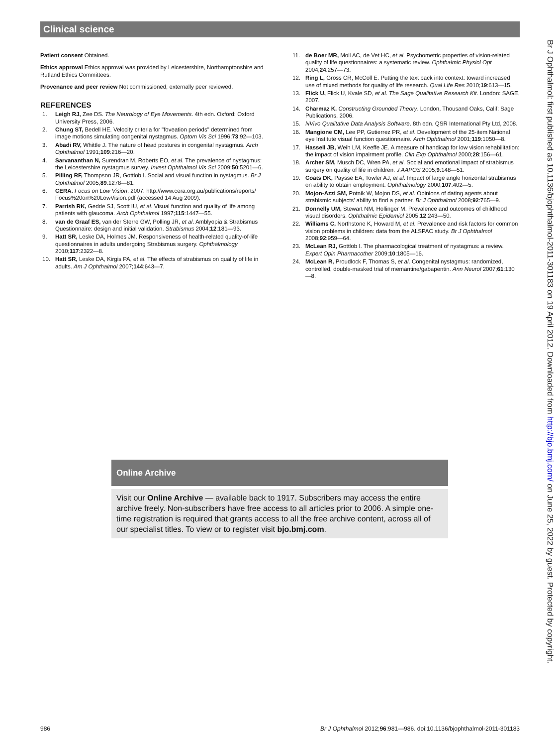Clinical science
Patient consent Obtained.
Ethics approval Ethics approval was provided by Leicestershire, Northamptonshire and Rutland Ethics Committees.
Provenance and peer review Not commissioned; externally peer reviewed.
REFERENCES
1. Leigh RJ, Zee DS. The Neurology of Eye Movements. 4th edn. Oxford: Oxford University Press, 2006.
2. Chung ST, Bedell HE. Velocity criteria for "foveation periods" determined from image motions simulating congenital nystagmus. Optom Vis Sci 1996;73:92—103.
3. Abadi RV, Whittle J. The nature of head postures in congenital nystagmus. Arch Ophthalmol 1991;109:216—20.
4. Sarvananthan N, Surendran M, Roberts EO, et al. The prevalence of nystagmus: the Leicestershire nystagmus survey. Invest Ophthalmol Vis Sci 2009;50:5201—6.
5. Pilling RF, Thompson JR, Gottlob I. Social and visual function in nystagmus. Br J Ophthalmol 2005;89:1278—81.
6. CERA. Focus on Low Vision. 2007. http://www.cera.org.au/publications/reports/ Focus%20on%20LowVision.pdf (accessed 14 Aug 2009).
7. Parrish RK, Gedde SJ, Scott IU, et al. Visual function and quality of life among patients with glaucoma. Arch Ophthalmol 1997;115:1447—55.
8. van de Graaf ES, van der Sterre GW, Polling JR, et al. Amblyopia & Strabismus Questionnaire: design and initial validation. Strabismus 2004;12:181—93.
9. Hatt SR, Leske DA, Holmes JM. Responsiveness of health-related quality-of-life questionnaires in adults undergoing Strabismus surgery. Ophthalmology 2010;117:2322—8.
10. Hatt SR, Leske DA, Kirgis PA, et al. The effects of strabismus on quality of life in adults. Am J Ophthalmol 2007;144:643—7.
11. de Boer MR, Moll AC, de Vet HC, et al. Psychometric properties of vision-related quality of life questionnaires: a systematic review. Ophthalmic Physiol Opt 2004;24:257—73.
12. Ring L, Gross CR, McColl E. Putting the text back into context: toward increased use of mixed methods for quality of life research. Qual Life Res 2010;19:613—15.
13. Flick U, Flick U, Kvale SD, et al. The Sage Qualitative Research Kit. London: SAGE, 2007.
14. Charmaz K. Constructing Grounded Theory. London, Thousand Oaks, Calif: Sage Publications, 2006.
15. NVivo Qualitative Data Analysis Software. 8th edn. QSR International Pty Ltd, 2008.
16. Mangione CM, Lee PP, Gutierrez PR, et al. Development of the 25-item National eye Institute visual function questionnaire. Arch Ophthalmol 2001;119:1050—8.
17. Hassell JB, Weih LM, Keeffe JE. A measure of handicap for low vision rehabilitation: the impact of vision impairment profile. Clin Exp Ophthalmol 2000;28:156—61.
18. Archer SM, Musch DC, Wren PA, et al. Social and emotional impact of strabismus surgery on quality of life in children. J AAPOS 2005;9:148—51.
19. Coats DK, Paysse EA, Towler AJ, et al. Impact of large angle horizontal strabismus on ability to obtain employment. Ophthalmology 2000;107:402—5.
20. Mojon-Azzi SM, Potnik W, Mojon DS, et al. Opinions of dating agents about strabismic subjects' ability to find a partner. Br J Ophthalmol 2008;92:765—9.
21. Donnelly UM, Stewart NM, Hollinger M. Prevalence and outcomes of childhood visual disorders. Ophthalmic Epidemiol 2005;12:243—50.
22. Williams C, Northstone K, Howard M, et al. Prevalence and risk factors for common vision problems in children: data from the ALSPAC study. Br J Ophthalmol 2008;92:959—64.
23. McLean RJ, Gottlob I. The pharmacological treatment of nystagmus: a review. Expert Opin Pharmacother 2009;10:1805—16.
24. McLean R, Proudlock F, Thomas S, et al. Congenital nystagmus: randomized, controlled, double-masked trial of memantine/gabapentin. Ann Neurol 2007;61:130—8.
Online Archive
Visit our Online Archive — available back to 1917. Subscribers may access the entire archive freely. Non-subscribers have free access to all articles prior to 2006. A simple one-time registration is required that grants access to all the free archive content, across all of our specialist titles. To view or to register visit bjo.bmj.com.
Br J Ophthalmol: first published as 10.1136/bjophthalmol-2011-301183 on 19 April 2012. Downloaded from http://bjo.bmj.com/ on June 25, 2022 by guest. Protected by copyright.
986 Br J Ophthalmol 2012;96:981—986. doi:10.1136/bjophthalmol-2011-301183